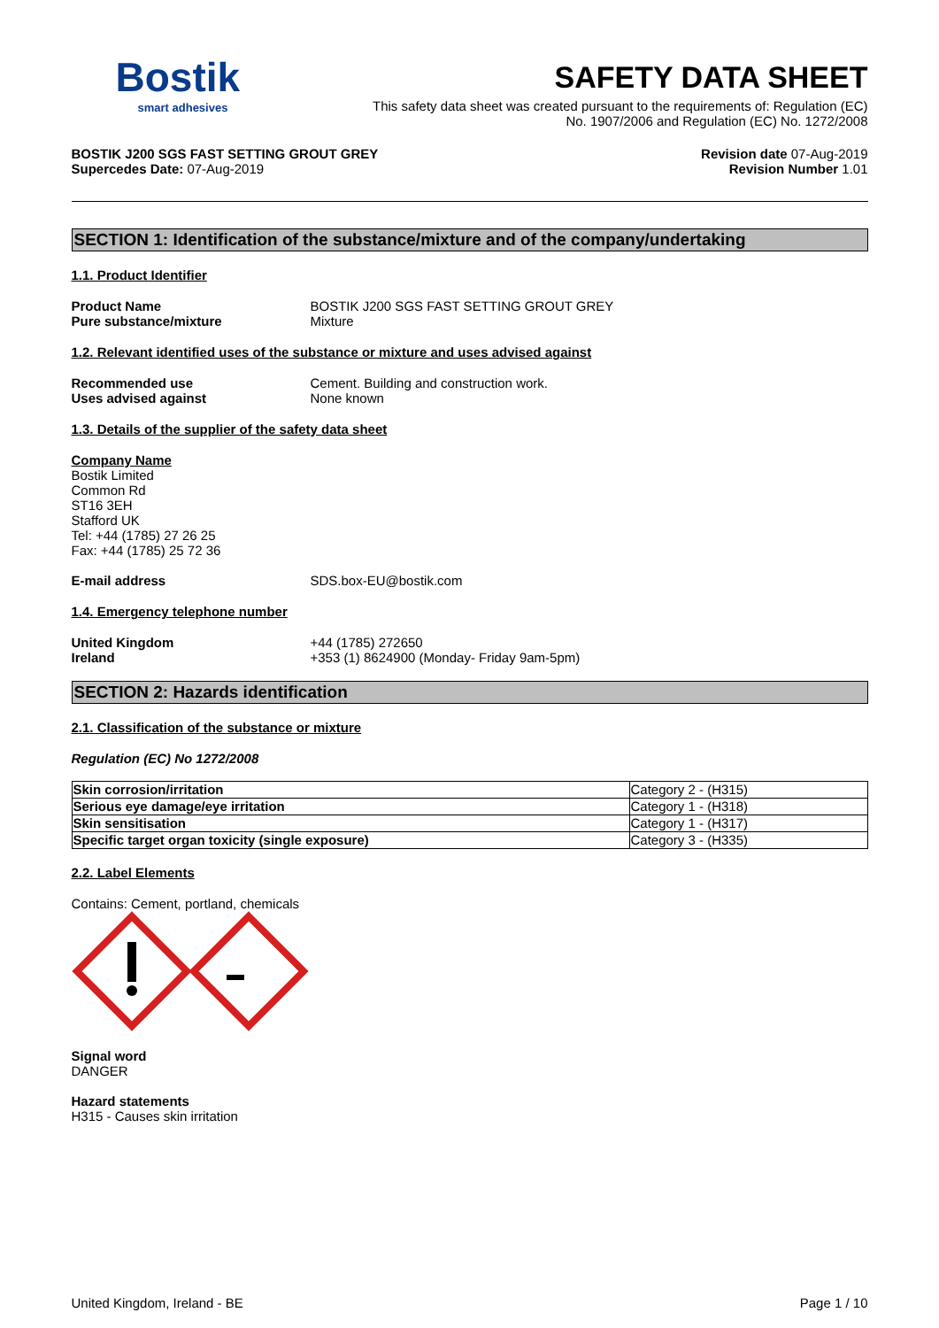Bostik
smart adhesives
SAFETY DATA SHEET
This safety data sheet was created pursuant to the requirements of: Regulation (EC)
No. 1907/2006 and Regulation (EC) No. 1272/2008
BOSTIK J200 SGS FAST SETTING GROUT GREY
Supercedes Date: 07-Aug-2019
Revision date 07-Aug-2019
Revision Number 1.01
SECTION 1: Identification of the substance/mixture and of the company/undertaking
1.1. Product Identifier
Product Name
Pure substance/mixture
BOSTIK J200 SGS FAST SETTING GROUT GREY
Mixture
1.2. Relevant identified uses of the substance or mixture and uses advised against
Recommended use
Uses advised against
Cement. Building and construction work.
None known
1.3. Details of the supplier of the safety data sheet
Company Name
Bostik Limited
Common Rd
ST16 3EH
Stafford UK
Tel: +44 (1785) 27 26 25
Fax: +44 (1785) 25 72 36
E-mail address
SDS.box-EU@bostik.com
1.4. Emergency telephone number
United Kingdom
Ireland
+44 (1785) 272650
+353 (1) 8624900 (Monday- Friday 9am-5pm)
SECTION 2: Hazards identification
2.1. Classification of the substance or mixture
Regulation (EC) No 1272/2008
| Skin corrosion/irritation | Category 2 - (H315) |
| Serious eye damage/eye irritation | Category 1 - (H318) |
| Skin sensitisation | Category 1 - (H317) |
| Specific target organ toxicity (single exposure) | Category 3 - (H335) |
2.2. Label Elements
Contains: Cement, portland, chemicals
Signal word
DANGER
Hazard statements
H315 - Causes skin irritation
United Kingdom, Ireland - BE Page 1 / 10